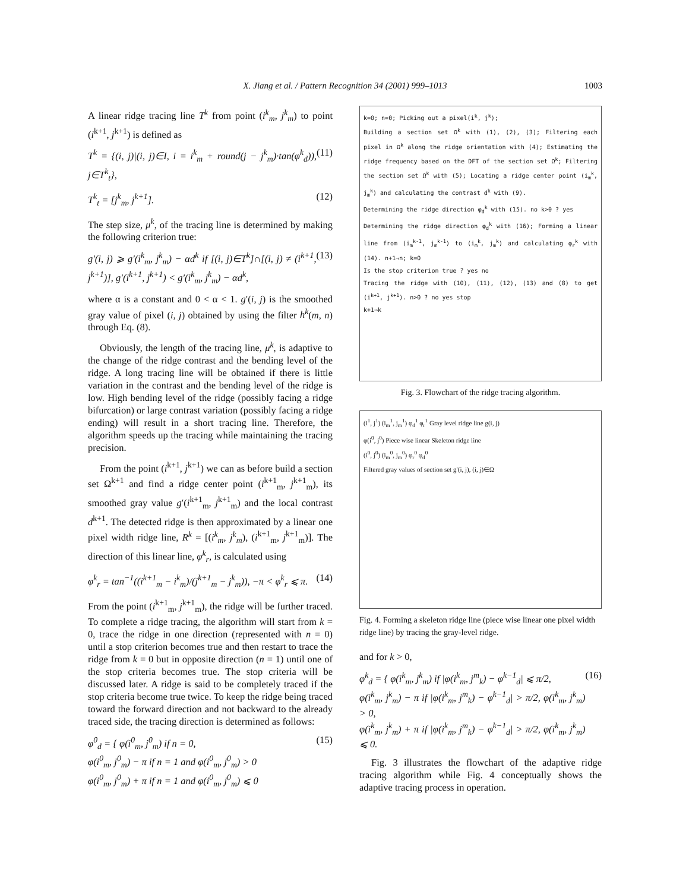X. Jiang et al. / Pattern Recognition 34 (2001) 999–1013
1003
A linear ridge tracing line T<sup>k</sup> from point (i<sup>k</sup><sub>m</sub>, j<sup>k</sup><sub>m</sub>) to point (i<sup>k+1</sup>, j<sup>k+1</sup>) is defined as
T<sup>k</sup> = {(i, j)|(i, j)∈I, i = i<sup>k</sup><sub>m</sub> + round(j − j<sup>k</sup><sub>m</sub>)·tan(φ<sup>k</sup><sub>d</sub>)), j∈T<sup>k</sup><sub>t</sub>}, (11)
T<sup>k</sup><sub>t</sub> = [j<sup>k</sup><sub>m</sub>, j<sup>k+1</sup>]. (12)
The step size, μ<sup>k</sup>, of the tracing line is determined by making the following criterion true:
g′(i, j) ⩾ g′(i<sup>k</sup><sub>m</sub>, j<sup>k</sup><sub>m</sub>) − αd<sup>k</sup> if [(i, j)∈T<sup>k</sup>]∩[(i, j) ≠ (i<sup>k+1</sup>, j<sup>k+1</sup>)], g′(i<sup>k+1</sup>, j<sup>k+1</sup>) < g′(i<sup>k</sup><sub>m</sub>, j<sup>k</sup><sub>m</sub>) − αd<sup>k</sup>, (13)
where α is a constant and 0 < α < 1. g′(i, j) is the smoothed gray value of pixel (i, j) obtained by using the filter h<sup>k</sup>(m, n) through Eq. (8).
Obviously, the length of the tracing line, μ<sup>k</sup>, is adaptive to the change of the ridge contrast and the bending level of the ridge. A long tracing line will be obtained if there is little variation in the contrast and the bending level of the ridge is low. High bending level of the ridge (possibly facing a ridge bifurcation) or large contrast variation (possibly facing a ridge ending) will result in a short tracing line. Therefore, the algorithm speeds up the tracing while maintaining the tracing precision.
From the point (i<sup>k+1</sup>, j<sup>k+1</sup>) we can as before build a section set Ω<sup>k+1</sup> and find a ridge center point (i<sup>k+1</sup><sub>m</sub>, j<sup>k+1</sup><sub>m</sub>), its smoothed gray value g′(i<sup>k+1</sup><sub>m</sub>, j<sup>k+1</sup><sub>m</sub>) and the local contrast d<sup>k+1</sup>. The detected ridge is then approximated by a linear one pixel width ridge line, R<sup>k</sup> = [(i<sup>k</sup><sub>m</sub>, j<sup>k</sup><sub>m</sub>), (i<sup>k+1</sup><sub>m</sub>, j<sup>k+1</sup><sub>m</sub>)]. The direction of this linear line, φ<sup>k</sup><sub>r</sub>, is calculated using
φ<sup>k</sup><sub>r</sub> = tan<sup>−1</sup>((i<sup>k+1</sup><sub>m</sub> − i<sup>k</sup><sub>m</sub>)/(j<sup>k+1</sup><sub>m</sub> − j<sup>k</sup><sub>m</sub>)), −π < φ<sup>k</sup><sub>r</sub> ⩽ π. (14)
From the point (i<sup>k+1</sup><sub>m</sub>, j<sup>k+1</sup><sub>m</sub>), the ridge will be further traced. To complete a ridge tracing, the algorithm will start from k = 0, trace the ridge in one direction (represented with n = 0) until a stop criterion becomes true and then restart to trace the ridge from k = 0 but in opposite direction (n = 1) until one of the stop criteria becomes true. The stop criteria will be discussed later. A ridge is said to be completely traced if the stop criteria become true twice. To keep the ridge being traced toward the forward direction and not backward to the already traced side, the tracing direction is determined as follows:
φ<sup>0</sup><sub>d</sub> = { φ(i<sup>0</sup><sub>m</sub>, j<sup>0</sup><sub>m</sub>) if n = 0,
φ(i<sup>0</sup><sub>m</sub>, j<sup>0</sup><sub>m</sub>) − π if n = 1 and φ(i<sup>0</sup><sub>m</sub>, j<sup>0</sup><sub>m</sub>) > 0
φ(i<sup>0</sup><sub>m</sub>, j<sup>0</sup><sub>m</sub>) + π if n = 1 and φ(i<sup>0</sup><sub>m</sub>, j<sup>0</sup><sub>m</sub>) ⩽ 0 (15)
k=0; n=0; Picking out a pixel(i<sup>k</sup>, j<sup>k</sup>);
Building a section set Ω<sup>k</sup> with (1), (2), (3); Filtering each pixel in Ω<sup>k</sup> along the ridge orientation with (4); Estimating the ridge frequency based on the DFT of the section set Ω<sup>k</sup>; Filtering the section set Ω<sup>k</sup> with (5); Locating a ridge center point (i<sub>m</sub><sup>k</sup>, j<sub>m</sub><sup>k</sup>) and calculating the contrast d<sup>k</sup> with (9).
Determining the ridge direction φ<sub>d</sub><sup>k</sup> with (15). no k>0 ? yes
Determining the ridge direction φ<sub>d</sub><sup>k</sup> with (16); Forming a linear line from (i<sub>m</sub><sup>k-1</sup>, j<sub>m</sub><sup>k-1</sup>) to (i<sub>m</sub><sup>k</sup>, j<sub>m</sub><sup>k</sup>) and calculating φ<sub>r</sub><sup>k</sup> with (14). n+1⇒n; k=0
Is the stop criterion true ? yes no
Tracing the ridge with (10), (11), (12), (13) and (8) to get (i<sup>k+1</sup>, j<sup>k+1</sup>). n>0 ? no yes stop
k+1⇒k
Fig. 3. Flowchart of the ridge tracing algorithm.
(i<sup>1</sup>, j<sup>1</sup>) (i<sub>m</sub><sup>1</sup>, j<sub>m</sub><sup>1</sup>) φ<sub>d</sub><sup>1</sup> φ<sub>r</sub><sup>1</sup> Gray level ridge line g(i, j)
φ(i<sup>0</sup>, j<sup>0</sup>) Piece wise linear Skeleton ridge line
(i<sup>0</sup>, j<sup>0</sup>) (i<sub>m</sub><sup>0</sup>, j<sub>m</sub><sup>0</sup>) φ<sub>r</sub><sup>0</sup> φ<sub>d</sub><sup>0</sup>
Filtered gray values of section set g′(i, j), (i, j)∈Ω
Fig. 4. Forming a skeleton ridge line (piece wise linear one pixel width ridge line) by tracing the gray-level ridge.
and for k > 0,
φ<sup>k</sup><sub>d</sub> = { φ(i<sup>k</sup><sub>m</sub>, j<sup>k</sup><sub>m</sub>) if |φ(i<sup>k</sup><sub>m</sub>, j<sup>m</sup><sub>k</sub>) − φ<sup>k−1</sup><sub>d</sub>| ⩽ π/2,
φ(i<sup>k</sup><sub>m</sub>, j<sup>k</sup><sub>m</sub>) − π if |φ(i<sup>k</sup><sub>m</sub>, j<sup>m</sup><sub>k</sub>) − φ<sup>k−1</sup><sub>d</sub>| > π/2, φ(i<sup>k</sup><sub>m</sub>, j<sup>k</sup><sub>m</sub>) > 0,
φ(i<sup>k</sup><sub>m</sub>, j<sup>k</sup><sub>m</sub>) + π if |φ(i<sup>k</sup><sub>m</sub>, j<sup>m</sup><sub>k</sub>) − φ<sup>k−1</sup><sub>d</sub>| > π/2, φ(i<sup>k</sup><sub>m</sub>, j<sup>k</sup><sub>m</sub>) ⩽ 0. (16)
Fig. 3 illustrates the flowchart of the adaptive ridge tracing algorithm while Fig. 4 conceptually shows the adaptive tracing process in operation.